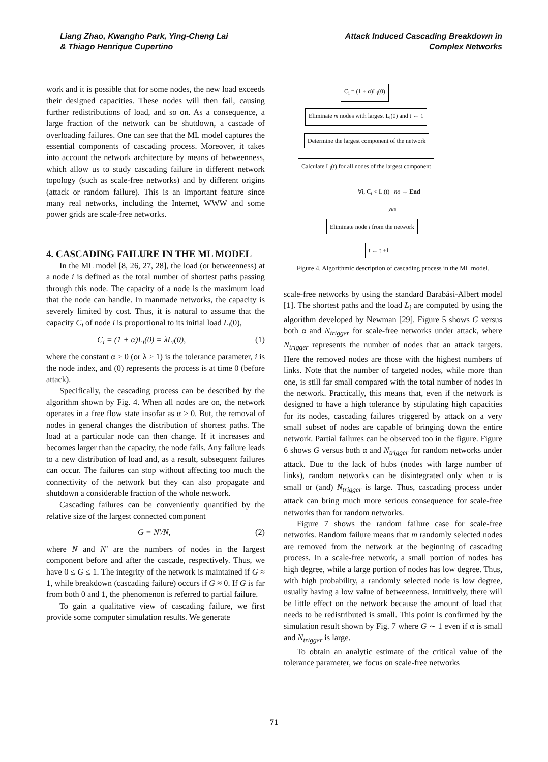Liang Zhao, Kwangho Park, Ying-Cheng Lai
& Thiago Henrique Cupertino
Attack Induced Cascading Breakdown in
Complex Networks
work and it is possible that for some nodes, the new load exceeds their designed capacities. These nodes will then fail, causing further redistributions of load, and so on. As a consequence, a large fraction of the network can be shutdown, a cascade of overloading failures. One can see that the ML model captures the essential components of cascading process. Moreover, it takes into account the network architecture by means of betweenness, which allow us to study cascading failure in different network topology (such as scale-free networks) and by different origins (attack or random failure). This is an important feature since many real networks, including the Internet, WWW and some power grids are scale-free networks.
4. CASCADING FAILURE IN THE ML MODEL
In the ML model [8, 26, 27, 28], the load (or betweenness) at a node i is defined as the total number of shortest paths passing through this node. The capacity of a node is the maximum load that the node can handle. In manmade networks, the capacity is severely limited by cost. Thus, it is natural to assume that the capacity C<sub>i</sub> of node i is proportional to its initial load L<sub>i</sub>(0),
C<sub>i</sub> = (1 + α)L<sub>i</sub>(0) = λL<sub>i</sub>(0), (1)
where the constant α ≥ 0 (or λ ≥ 1) is the tolerance parameter, i is the node index, and (0) represents the process is at time 0 (before attack).
Specifically, the cascading process can be described by the algorithm shown by Fig. 4. When all nodes are on, the network operates in a free flow state insofar as α ≥ 0. But, the removal of nodes in general changes the distribution of shortest paths. The load at a particular node can then change. If it increases and becomes larger than the capacity, the node fails. Any failure leads to a new distribution of load and, as a result, subsequent failures can occur. The failures can stop without affecting too much the connectivity of the network but they can also propagate and shutdown a considerable fraction of the whole network.
Cascading failures can be conveniently quantified by the relative size of the largest connected component
G = N′/N, (2)
where N and N′ are the numbers of nodes in the largest component before and after the cascade, respectively. Thus, we have 0 ≤ G ≤ 1. The integrity of the network is maintained if G ≈ 1, while breakdown (cascading failure) occurs if G ≈ 0. If G is far from both 0 and 1, the phenomenon is referred to partial failure.
To gain a qualitative view of cascading failure, we first provide some computer simulation results. We generate
C<sub>i</sub> = (1 + α)L<sub>i</sub>(0)
Eliminate m nodes with largest L<sub>i</sub>(0) and t ← 1
Determine the largest component of the network
Calculate L<sub>i</sub>(t) for all nodes of the largest component
∀i, C<sub>i</sub> < L<sub>i</sub>(t) no → End
yes
Eliminate node i from the network
t ← t +1
Figure 4. Algorithmic description of cascading process in the ML model.
scale-free networks by using the standard Barabási-Albert model [1]. The shortest paths and the load L<sub>i</sub> are computed by using the algorithm developed by Newman [29]. Figure 5 shows G versus both α and N<sub>trigger</sub> for scale-free networks under attack, where N<sub>trigger</sub> represents the number of nodes that an attack targets. Here the removed nodes are those with the highest numbers of links. Note that the number of targeted nodes, while more than one, is still far small compared with the total number of nodes in the network. Practically, this means that, even if the network is designed to have a high tolerance by stipulating high capacities for its nodes, cascading failures triggered by attack on a very small subset of nodes are capable of bringing down the entire network. Partial failures can be observed too in the figure. Figure 6 shows G versus both α and N<sub>trigger</sub> for random networks under attack. Due to the lack of hubs (nodes with large number of links), random networks can be disintegrated only when α is small or (and) N<sub>trigger</sub> is large. Thus, cascading process under attack can bring much more serious consequence for scale-free networks than for random networks.
Figure 7 shows the random failure case for scale-free networks. Random failure means that m randomly selected nodes are removed from the network at the beginning of cascading process. In a scale-free network, a small portion of nodes has high degree, while a large portion of nodes has low degree. Thus, with high probability, a randomly selected node is low degree, usually having a low value of betweenness. Intuitively, there will be little effect on the network because the amount of load that needs to be redistributed is small. This point is confirmed by the simulation result shown by Fig. 7 where G ∼ 1 even if α is small and N<sub>trigger</sub> is large.
To obtain an analytic estimate of the critical value of the tolerance parameter, we focus on scale-free networks
71